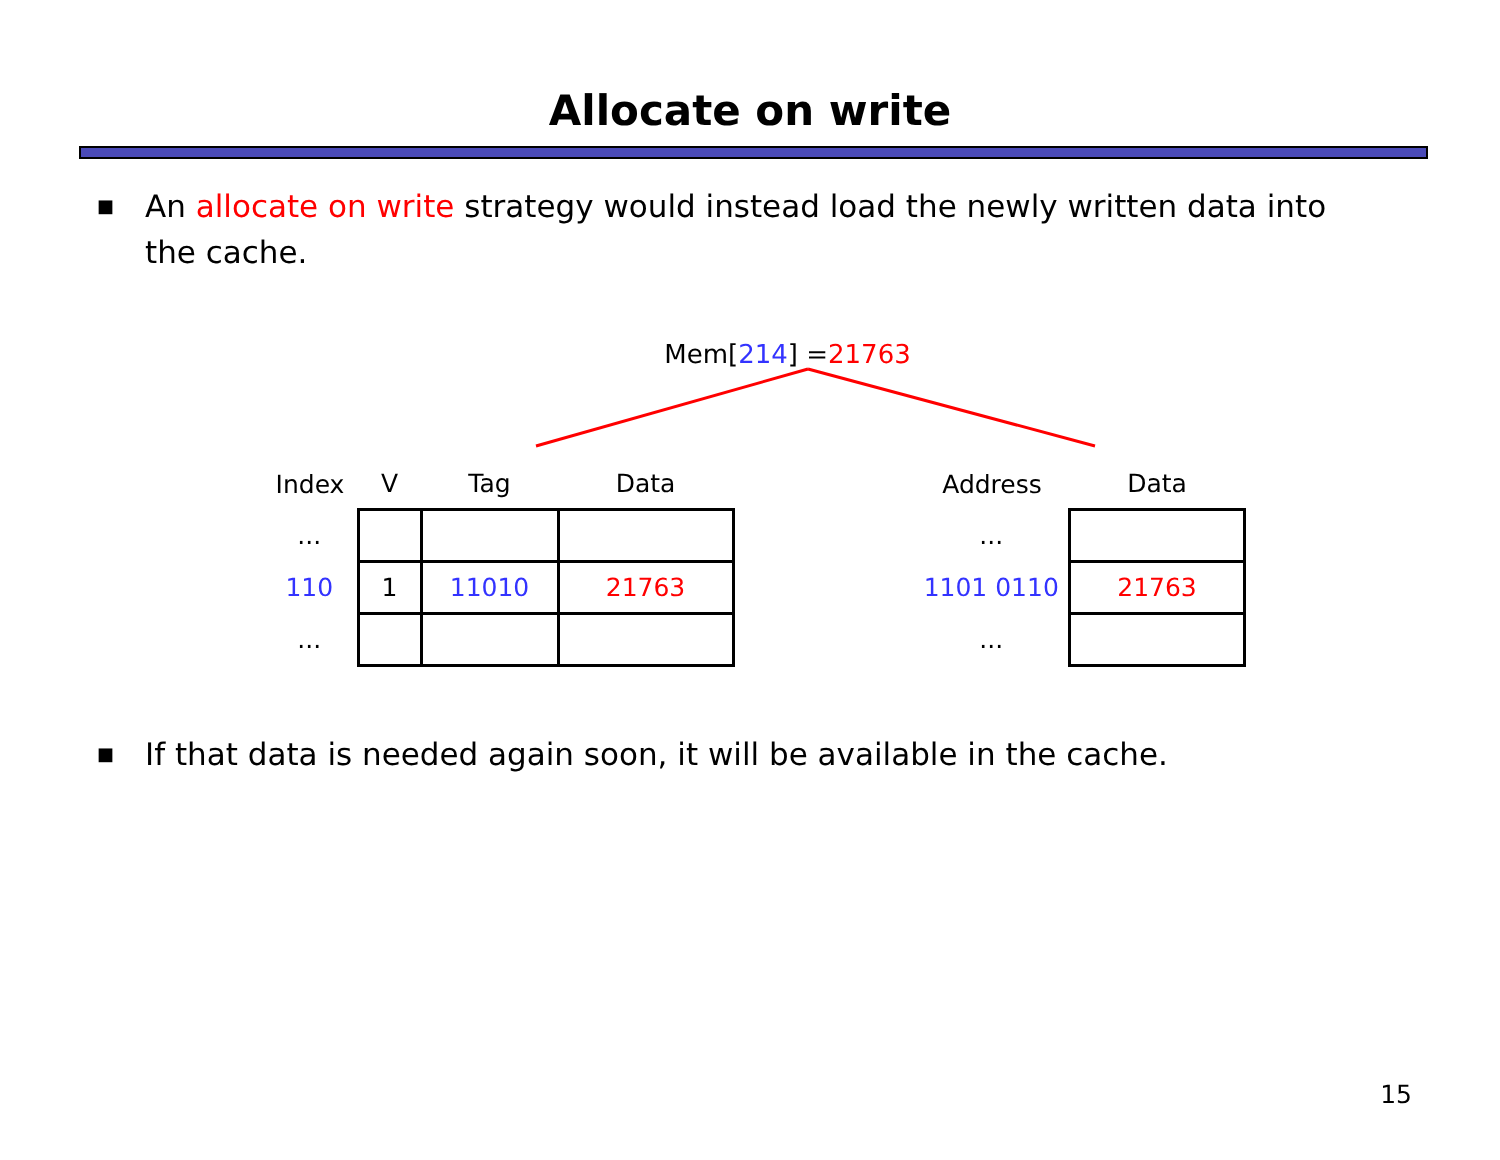Allocate on write
■
An allocate on write strategy would instead load the newly written data into the cache.
Mem[214] =21763
| Index | V | Tag | Data |
| --- | --- | --- | --- |
| ... | | | |
| 110 | 1 | 11010 | 21763 |
| ... | | | |
| Address | Data |
| --- | --- |
| ... | |
| 1101 0110 | 21763 |
| ... | |
■
If that data is needed again soon, it will be available in the cache.
15